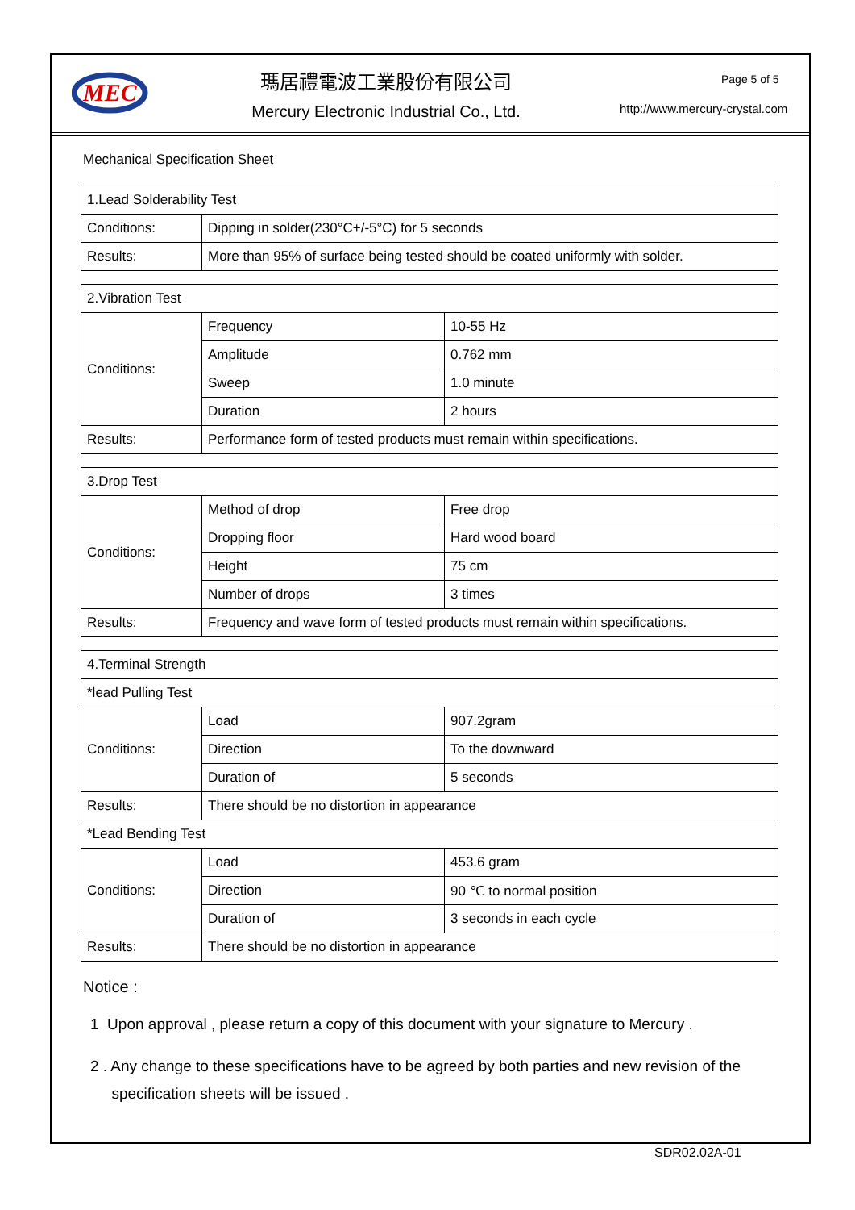MEC
瑪居禮電波工業股份有限公司
Mercury Electronic Industrial Co., Ltd.
Page 5 of 5
http://www.mercury-crystal.com
Mechanical Specification Sheet
| 1.Lead Solderability Test | | |
| Conditions: | Dipping in solder(230°C+/-5°C) for 5 seconds | |
| Results: | More than 95% of surface being tested should be coated uniformly with solder. | |
| 2.Vibration Test | | |
| Conditions: | Frequency | 10-55 Hz |
| | Amplitude | 0.762 mm |
| | Sweep | 1.0 minute |
| | Duration | 2 hours |
| Results: | Performance form of tested products must remain within specifications. | |
| 3.Drop Test | | |
| Conditions: | Method of drop | Free drop |
| | Dropping floor | Hard wood board |
| | Height | 75 cm |
| | Number of drops | 3 times |
| Results: | Frequency and wave form of tested products must remain within specifications. | |
| 4.Terminal Strength | | |
| *lead Pulling Test | | |
| Conditions: | Load | 907.2gram |
| | Direction | To the downward |
| | Duration of | 5 seconds |
| Results: | There should be no distortion in appearance | |
| *Lead Bending Test | | |
| Conditions: | Load | 453.6 gram |
| | Direction | 90 ℃ to normal position |
| | Duration of | 3 seconds in each cycle |
| Results: | There should be no distortion in appearance | |
Notice :
1 Upon approval , please return a copy of this document with your signature to Mercury .
2 . Any change to these specifications have to be agreed by both parties and new revision of the
specification sheets will be issued .
SDR02.02A-01